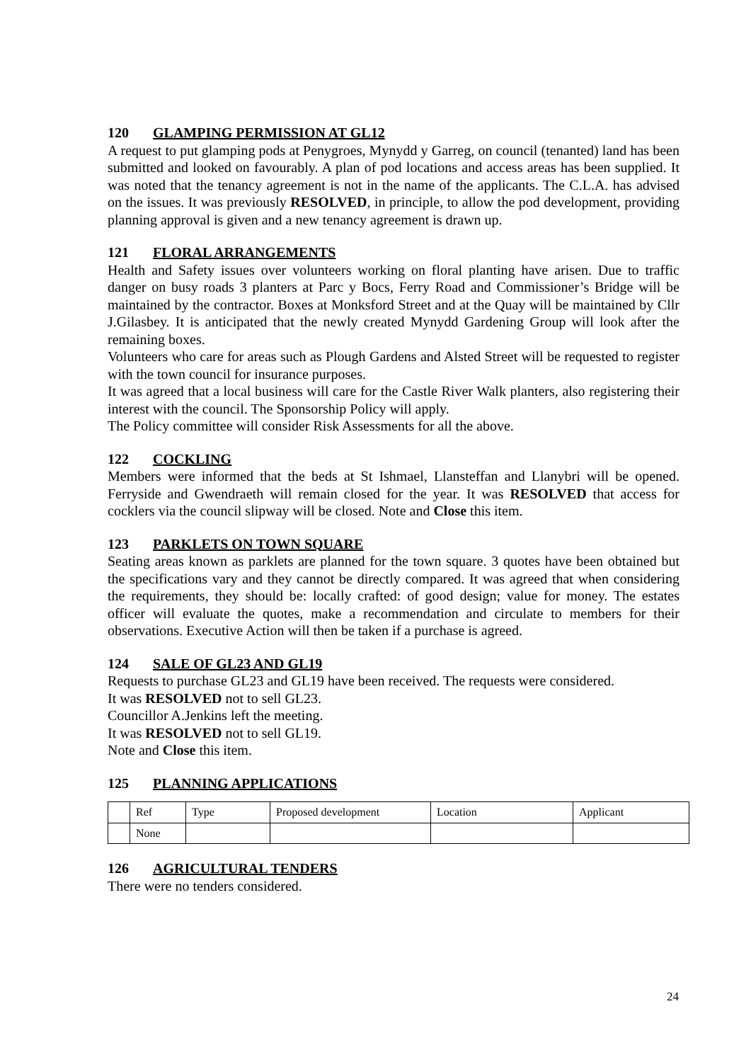120 GLAMPING PERMISSION AT GL12
A request to put glamping pods at Penygroes, Mynydd y Garreg, on council (tenanted) land has been submitted and looked on favourably. A plan of pod locations and access areas has been supplied. It was noted that the tenancy agreement is not in the name of the applicants. The C.L.A. has advised on the issues. It was previously RESOLVED, in principle, to allow the pod development, providing planning approval is given and a new tenancy agreement is drawn up.
121 FLORAL ARRANGEMENTS
Health and Safety issues over volunteers working on floral planting have arisen. Due to traffic danger on busy roads 3 planters at Parc y Bocs, Ferry Road and Commissioner’s Bridge will be maintained by the contractor. Boxes at Monksford Street and at the Quay will be maintained by Cllr J.Gilasbey. It is anticipated that the newly created Mynydd Gardening Group will look after the remaining boxes.
Volunteers who care for areas such as Plough Gardens and Alsted Street will be requested to register with the town council for insurance purposes.
It was agreed that a local business will care for the Castle River Walk planters, also registering their interest with the council. The Sponsorship Policy will apply.
The Policy committee will consider Risk Assessments for all the above.
122 COCKLING
Members were informed that the beds at St Ishmael, Llansteffan and Llanybri will be opened. Ferryside and Gwendraeth will remain closed for the year. It was RESOLVED that access for cocklers via the council slipway will be closed. Note and Close this item.
123 PARKLETS ON TOWN SQUARE
Seating areas known as parklets are planned for the town square. 3 quotes have been obtained but the specifications vary and they cannot be directly compared. It was agreed that when considering the requirements, they should be: locally crafted: of good design; value for money. The estates officer will evaluate the quotes, make a recommendation and circulate to members for their observations. Executive Action will then be taken if a purchase is agreed.
124 SALE OF GL23 AND GL19
Requests to purchase GL23 and GL19 have been received. The requests were considered.
It was RESOLVED not to sell GL23.
Councillor A.Jenkins left the meeting.
It was RESOLVED not to sell GL19.
Note and Close this item.
125 PLANNING APPLICATIONS
| | Ref | Type | Proposed development | Location | Applicant |
| | None | | | | |
126 AGRICULTURAL TENDERS
There were no tenders considered.
24